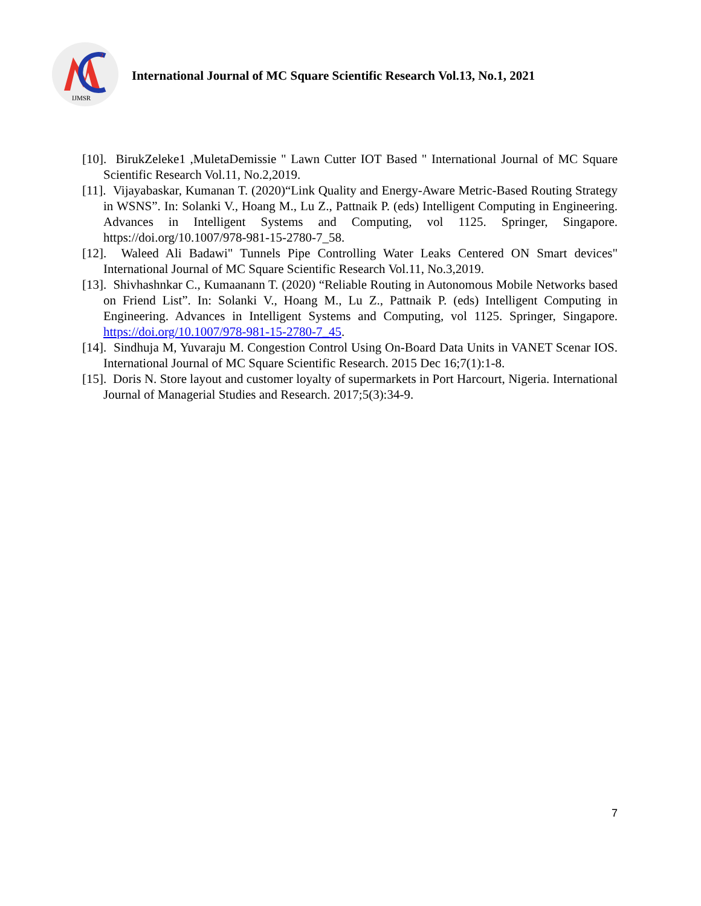IJMSR
2
International Journal of MC Square Scientific Research Vol.13, No.1, 2021
[10]. BirukZeleke1 ,MuletaDemissie " Lawn Cutter IOT Based " International Journal of MC Square Scientific Research Vol.11, No.2,2019.
[11]. Vijayabaskar, Kumanan T. (2020)“Link Quality and Energy-Aware Metric-Based Routing Strategy in WSNS”. In: Solanki V., Hoang M., Lu Z., Pattnaik P. (eds) Intelligent Computing in Engineering. Advances in Intelligent Systems and Computing, vol 1125. Springer, Singapore. https://doi.org/10.1007/978-981-15-2780-7_58.
[12]. Waleed Ali Badawi" Tunnels Pipe Controlling Water Leaks Centered ON Smart devices" International Journal of MC Square Scientific Research Vol.11, No.3,2019.
[13]. Shivhashnkar C., Kumaanann T. (2020) “Reliable Routing in Autonomous Mobile Networks based on Friend List”. In: Solanki V., Hoang M., Lu Z., Pattnaik P. (eds) Intelligent Computing in Engineering. Advances in Intelligent Systems and Computing, vol 1125. Springer, Singapore. https://doi.org/10.1007/978-981-15-2780-7_45.
[14]. Sindhuja M, Yuvaraju M. Congestion Control Using On-Board Data Units in VANET Scenar IOS. International Journal of MC Square Scientific Research. 2015 Dec 16;7(1):1-8.
[15]. Doris N. Store layout and customer loyalty of supermarkets in Port Harcourt, Nigeria. International Journal of Managerial Studies and Research. 2017;5(3):34-9.
7